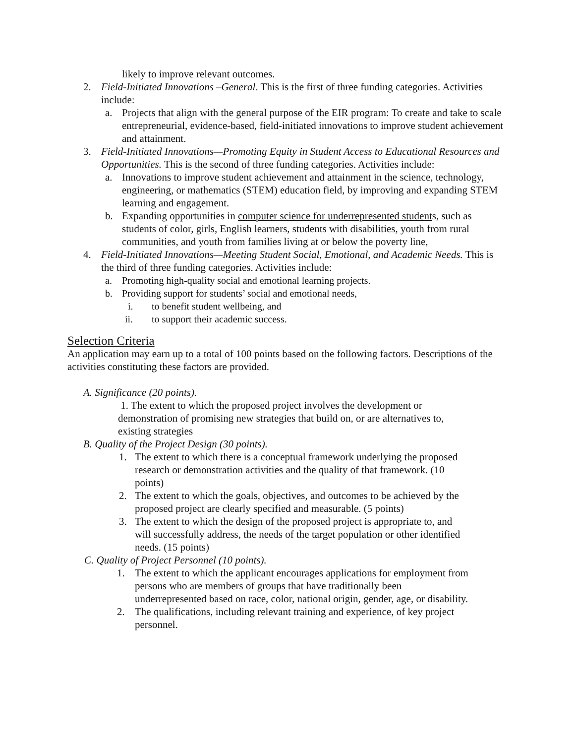likely to improve relevant outcomes.
2. Field-Initiated Innovations –General. This is the first of three funding categories. Activities include:
a. Projects that align with the general purpose of the EIR program: To create and take to scale entrepreneurial, evidence-based, field-initiated innovations to improve student achievement and attainment.
3. Field-Initiated Innovations—Promoting Equity in Student Access to Educational Resources and Opportunities. This is the second of three funding categories. Activities include:
a. Innovations to improve student achievement and attainment in the science, technology, engineering, or mathematics (STEM) education field, by improving and expanding STEM learning and engagement.
b. Expanding opportunities in computer science for underrepresented students, such as students of color, girls, English learners, students with disabilities, youth from rural communities, and youth from families living at or below the poverty line,
4. Field-Initiated Innovations—Meeting Student Social, Emotional, and Academic Needs. This is the third of three funding categories. Activities include:
a. Promoting high-quality social and emotional learning projects.
b. Providing support for students’ social and emotional needs,
i. to benefit student wellbeing, and
ii. to support their academic success.
Selection Criteria
An application may earn up to a total of 100 points based on the following factors. Descriptions of the activities constituting these factors are provided.
A. Significance (20 points).
1. The extent to which the proposed project involves the development or demonstration of promising new strategies that build on, or are alternatives to, existing strategies
B. Quality of the Project Design (30 points).
1. The extent to which there is a conceptual framework underlying the proposed research or demonstration activities and the quality of that framework. (10 points)
2. The extent to which the goals, objectives, and outcomes to be achieved by the proposed project are clearly specified and measurable. (5 points)
3. The extent to which the design of the proposed project is appropriate to, and will successfully address, the needs of the target population or other identified needs. (15 points)
C. Quality of Project Personnel (10 points).
1. The extent to which the applicant encourages applications for employment from persons who are members of groups that have traditionally been underrepresented based on race, color, national origin, gender, age, or disability.
2. The qualifications, including relevant training and experience, of key project personnel.